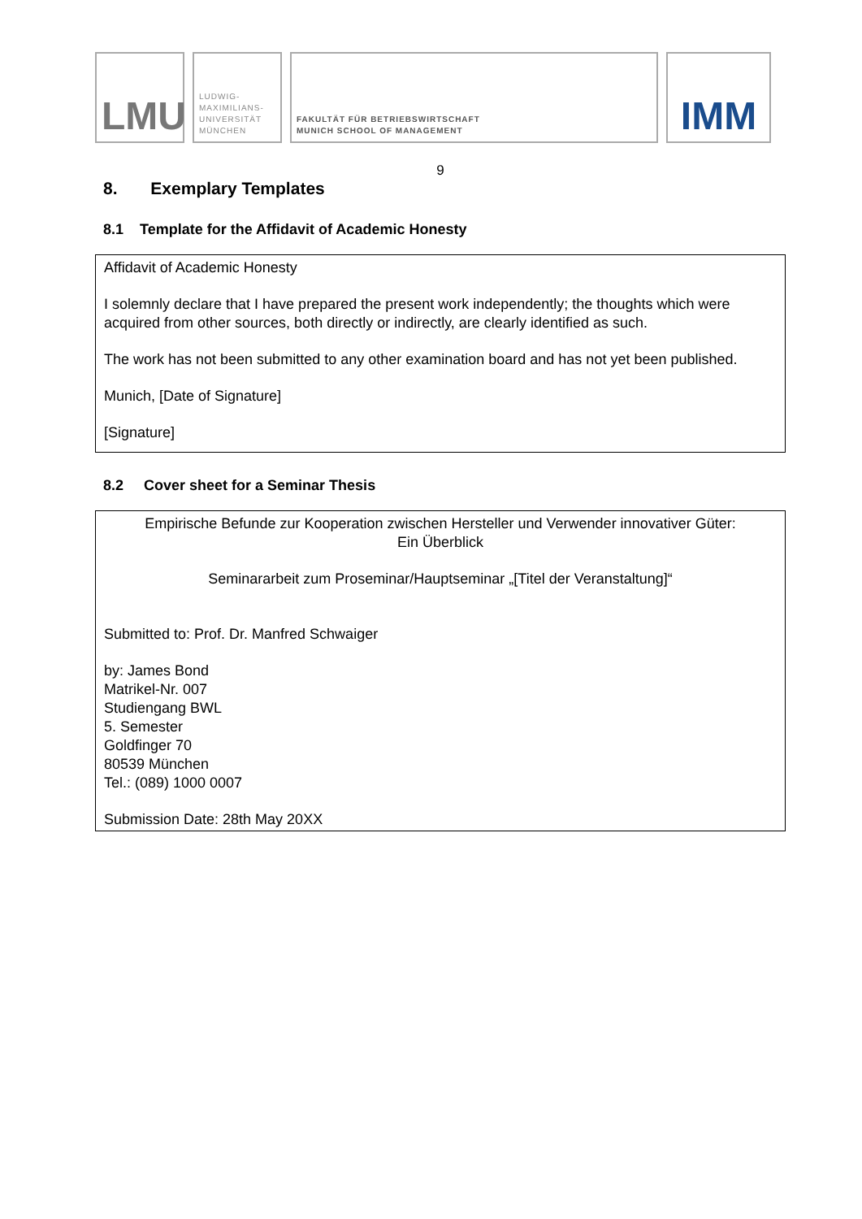LMU
LUDWIG-
MAXIMILIANS-
UNIVERSITÄT
MÜNCHEN
FAKULTÄT FÜR BETRIEBSWIRTSCHAFT
MUNICH SCHOOL OF MANAGEMENT
IMM
9
8. Exemplary Templates
8.1 Template for the Affidavit of Academic Honesty
Affidavit of Academic Honesty
I solemnly declare that I have prepared the present work independently; the thoughts which were acquired from other sources, both directly or indirectly, are clearly identified as such.
The work has not been submitted to any other examination board and has not yet been published.
Munich, [Date of Signature]
[Signature]
8.2 Cover sheet for a Seminar Thesis
Empirische Befunde zur Kooperation zwischen Hersteller und Verwender innovativer Güter:
Ein Überblick
Seminararbeit zum Proseminar/Hauptseminar „[Titel der Veranstaltung]“
Submitted to: Prof. Dr. Manfred Schwaiger
by: James Bond
Matrikel-Nr. 007
Studiengang BWL
5. Semester
Goldfinger 70
80539 München
Tel.: (089) 1000 0007
Submission Date: 28th May 20XX